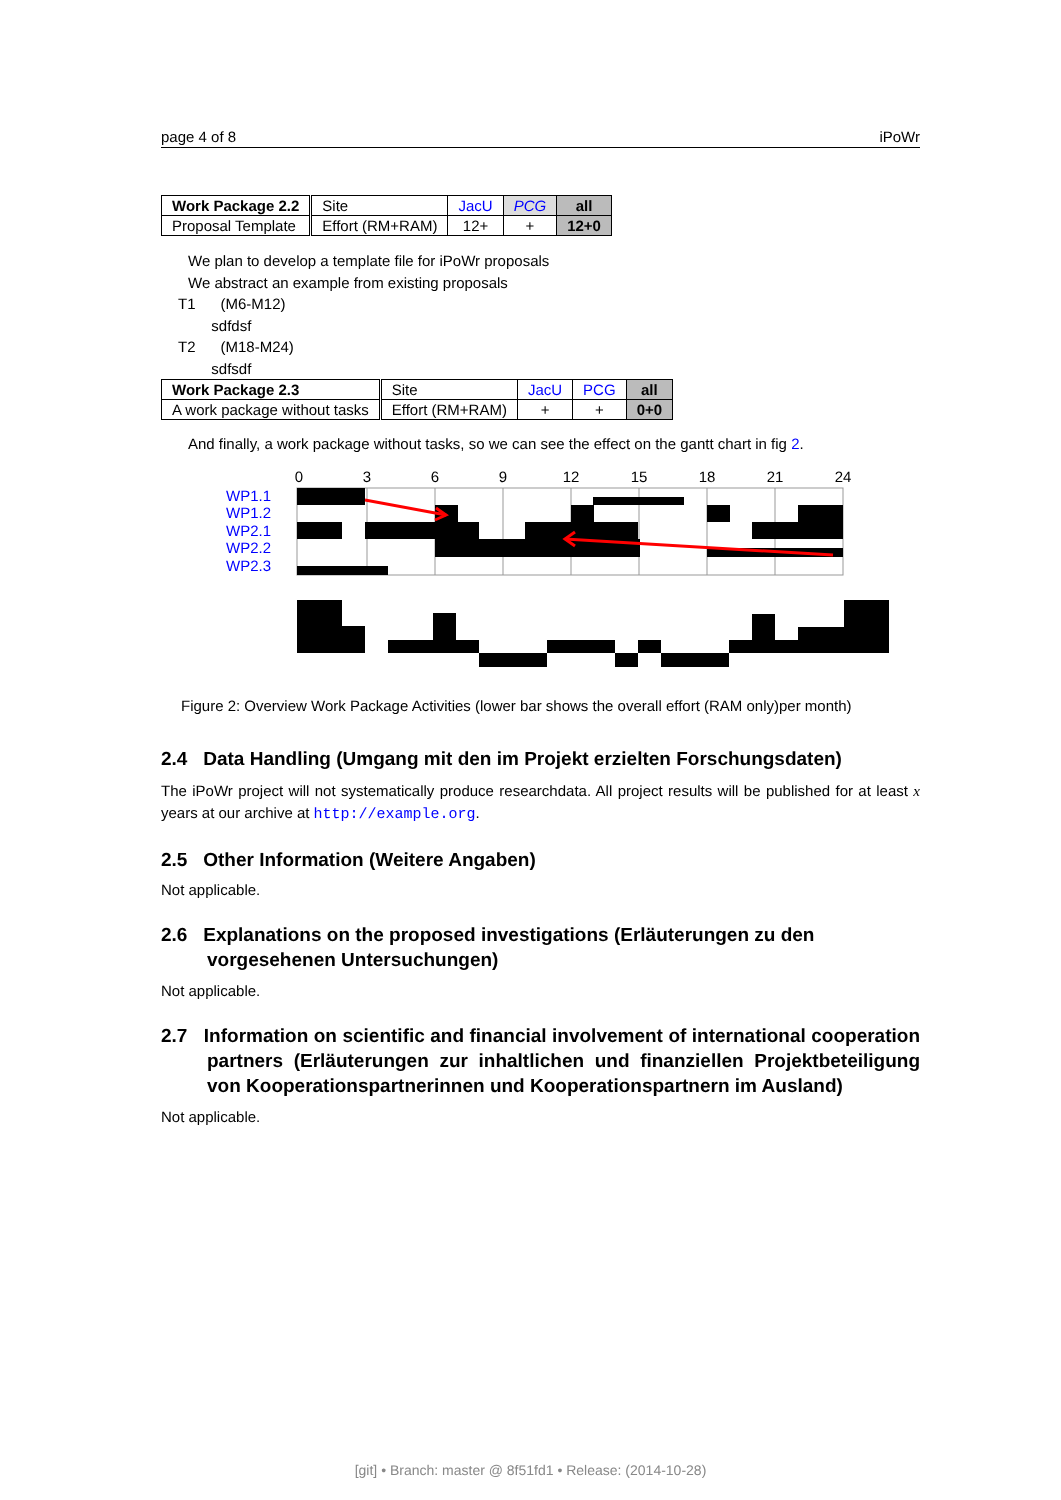page 4 of 8 iPoWr
| Work Package 2.2 | Site | JacU | PCG | all |
| Proposal Template | Effort (RM+RAM) | 12+ | + | 12+0 |
We plan to develop a template file for iPoWr proposals
We abstract an example from existing proposals
T1 (M6-M12)
sdfdsf
T2 (M18-M24)
sdfsdf
| Work Package 2.3 | Site | JacU | PCG | all |
| A work package without tasks | Effort (RM+RAM) | + | + | 0+0 |
And finally, a work package without tasks, so we can see the effect on the gantt chart in fig 2.
0
3
6
9
12
15
18
21
24
WP1.1
WP1.2
WP2.1
WP2.2
WP2.3
Figure 2: Overview Work Package Activities (lower bar shows the overall effort (RAM only)per month)
2.4 Data Handling (Umgang mit den im Projekt erzielten Forschungsdaten)
The iPoWr project will not systematically produce researchdata. All project results will be published for at least x years at our archive at http://example.org.
2.5 Other Information (Weitere Angaben)
Not applicable.
2.6 Explanations on the proposed investigations (Erläuterungen zu den vorgesehenen Untersuchungen)
Not applicable.
2.7 Information on scientific and financial involvement of international cooperation partners (Erläuterungen zur inhaltlichen und finanziellen Projektbeteiligung von Kooperationspartnerinnen und Kooperationspartnern im Ausland)
Not applicable.
[git] • Branch: master @ 8f51fd1 • Release: (2014-10-28)